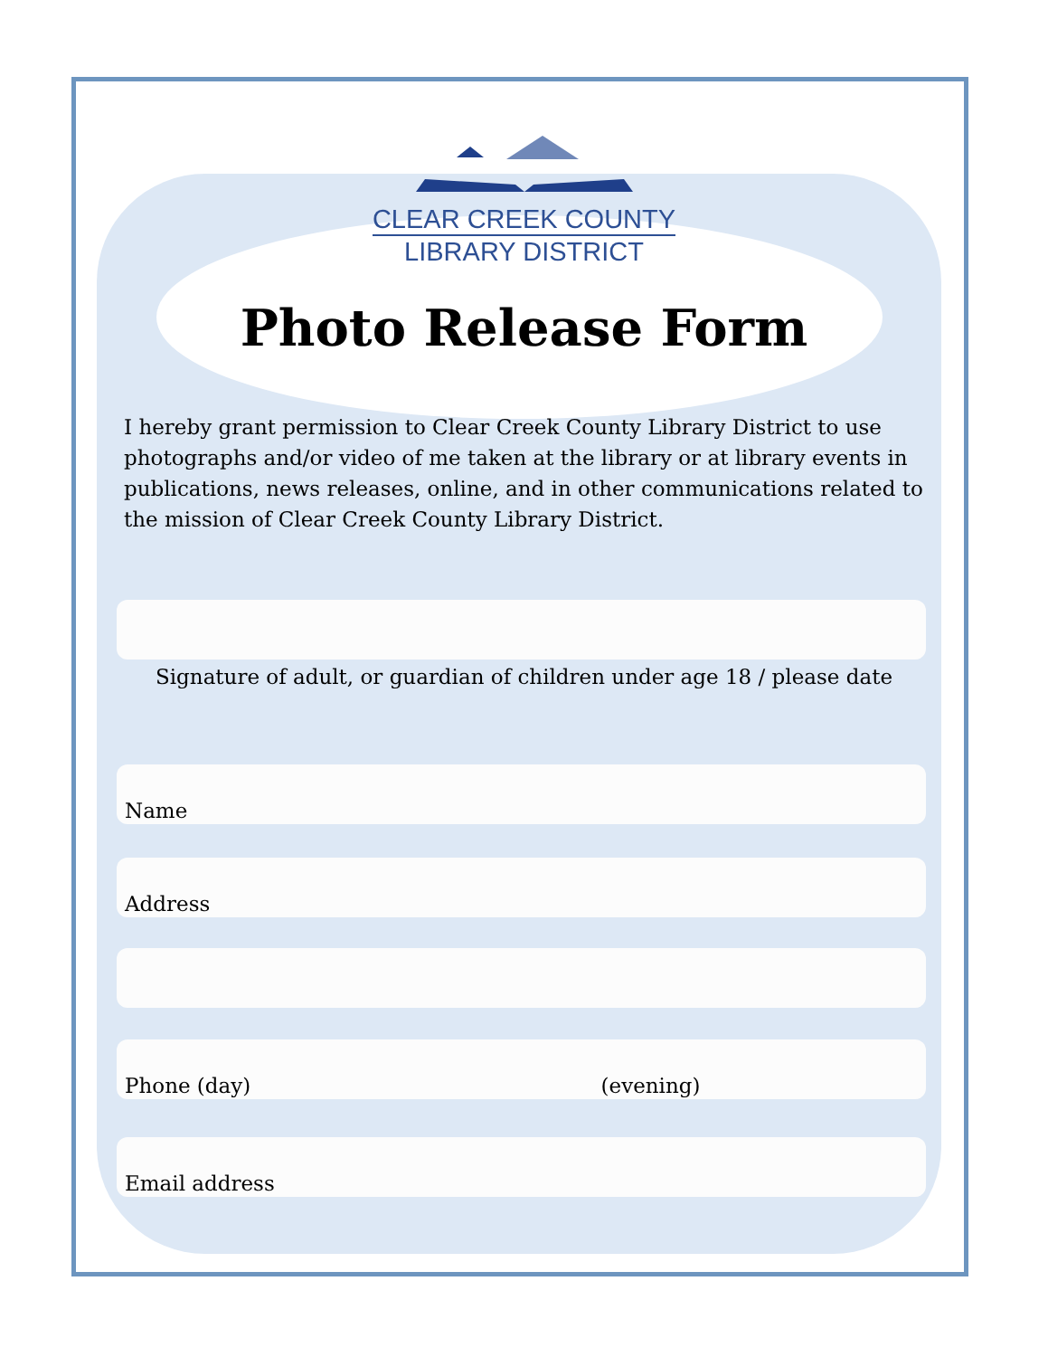CLEAR CREEK COUNTY
LIBRARY DISTRICT
Photo Release Form
I hereby grant permission to Clear Creek County Library District to use photographs and/or video of me taken at the library or at library events in publications, news releases, online, and in other communications related to the mission of Clear Creek County Library District.
Signature of adult, or guardian of children under age 18 / please date
Name
Address
Phone (day) (evening)
Email address